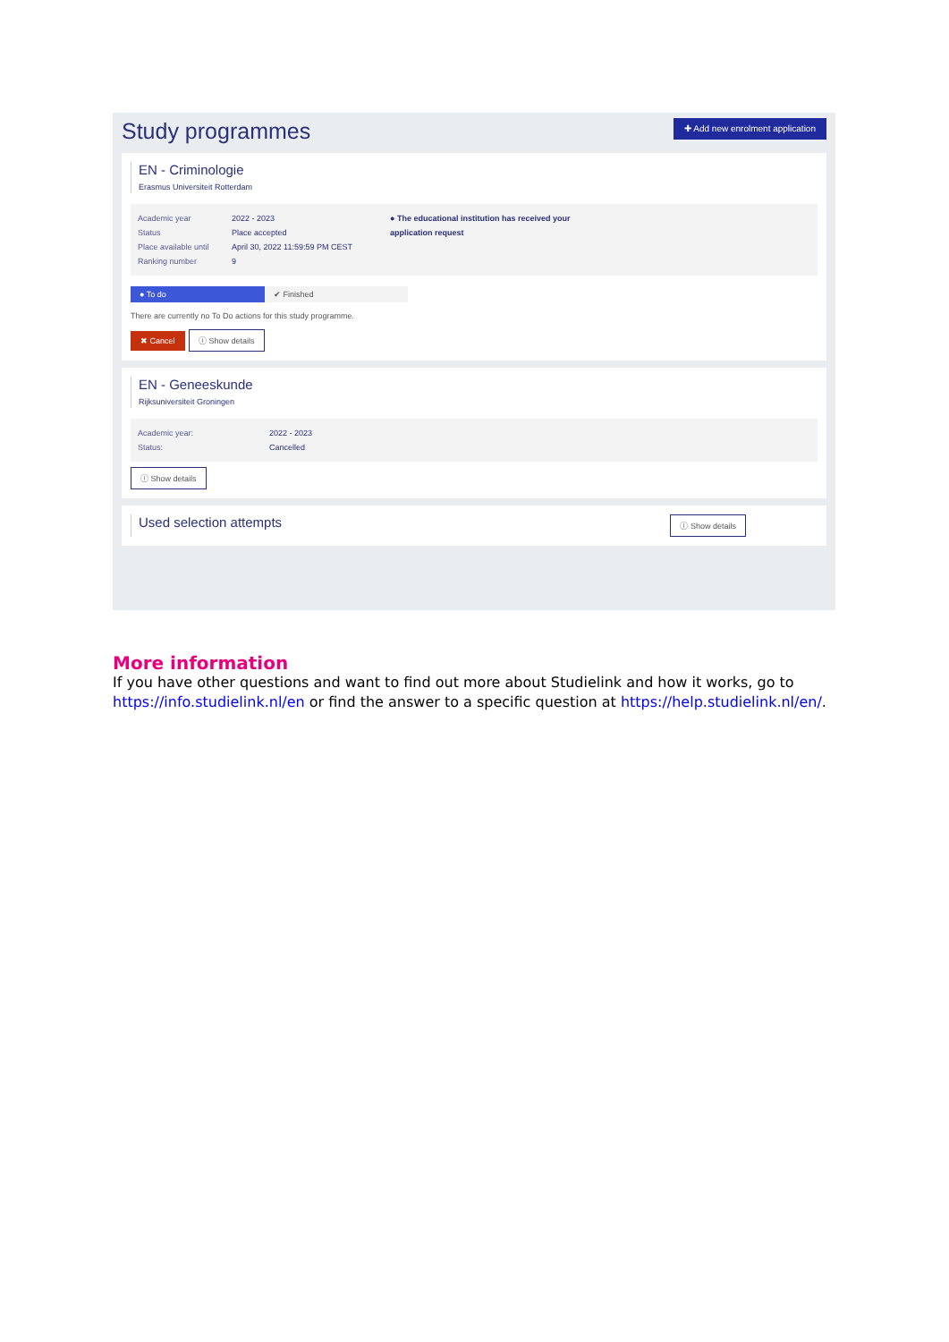Study programmes
✚ Add new enrolment application
EN - Criminologie
Erasmus Universiteit Rotterdam
Academic year
Status
Place available until
Ranking number
2022 - 2023
Place accepted
April 30, 2022 11:59:59 PM CEST
9
● The educational institution has received your application request
● To do ✔ Finished
There are currently no To Do actions for this study programme.
✖ Cancel ⓘ Show details
EN - Geneeskunde
Rijksuniversiteit Groningen
Academic year:
Status:
2022 - 2023
Cancelled
ⓘ Show details
Used selection attempts
ⓘ Show details
More information
If you have other questions and want to find out more about Studielink and how it works, go to https://info.studielink.nl/en or find the answer to a specific question at https://help.studielink.nl/en/.